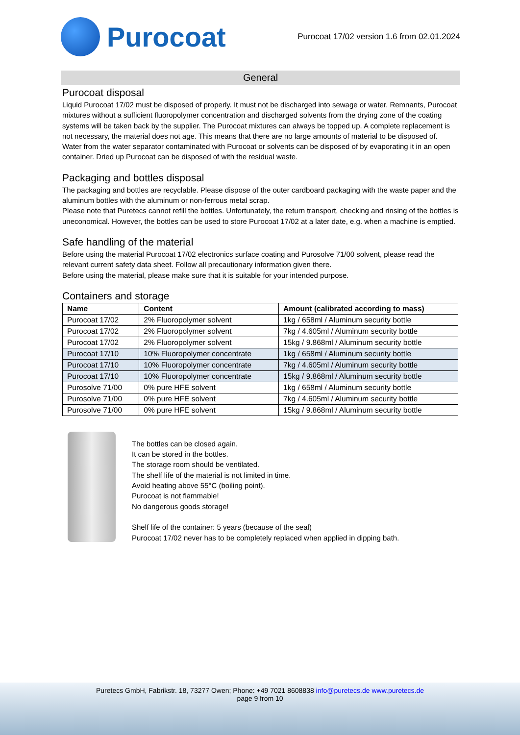Purocoat
Purocoat 17/02 version 1.6 from 02.01.2024
General
Purocoat disposal
Liquid Purocoat 17/02 must be disposed of properly. It must not be discharged into sewage or water. Remnants, Purocoat mixtures without a sufficient fluoropolymer concentration and discharged solvents from the drying zone of the coating systems will be taken back by the supplier. The Purocoat mixtures can always be topped up. A complete replacement is not necessary, the material does not age. This means that there are no large amounts of material to be disposed of. Water from the water separator contaminated with Purocoat or solvents can be disposed of by evaporating it in an open container. Dried up Purocoat can be disposed of with the residual waste.
Packaging and bottles disposal
The packaging and bottles are recyclable. Please dispose of the outer cardboard packaging with the waste paper and the aluminum bottles with the aluminum or non-ferrous metal scrap.
Please note that Puretecs cannot refill the bottles. Unfortunately, the return transport, checking and rinsing of the bottles is uneconomical. However, the bottles can be used to store Purocoat 17/02 at a later date, e.g. when a machine is emptied.
Safe handling of the material
Before using the material Purocoat 17/02 electronics surface coating and Purosolve 71/00 solvent, please read the relevant current safety data sheet. Follow all precautionary information given there.
Before using the material, please make sure that it is suitable for your intended purpose.
Containers and storage
| Name | Content | Amount (calibrated according to mass) |
| --- | --- | --- |
| Purocoat 17/02 | 2% Fluoropolymer solvent | 1kg / 658ml / Aluminum security bottle |
| Purocoat 17/02 | 2% Fluoropolymer solvent | 7kg / 4.605ml / Aluminum security bottle |
| Purocoat 17/02 | 2% Fluoropolymer solvent | 15kg / 9.868ml / Aluminum security bottle |
| Purocoat 17/10 | 10% Fluoropolymer concentrate | 1kg / 658ml / Aluminum security bottle |
| Purocoat 17/10 | 10% Fluoropolymer concentrate | 7kg / 4.605ml / Aluminum security bottle |
| Purocoat 17/10 | 10% Fluoropolymer concentrate | 15kg / 9.868ml / Aluminum security bottle |
| Purosolve 71/00 | 0% pure HFE solvent | 1kg / 658ml / Aluminum security bottle |
| Purosolve 71/00 | 0% pure HFE solvent | 7kg / 4.605ml / Aluminum security bottle |
| Purosolve 71/00 | 0% pure HFE solvent | 15kg / 9.868ml / Aluminum security bottle |
The bottles can be closed again.
It can be stored in the bottles.
The storage room should be ventilated.
The shelf life of the material is not limited in time.
Avoid heating above 55°C (boiling point).
Purocoat is not flammable!
No dangerous goods storage!
Shelf life of the container: 5 years (because of the seal)
Purocoat 17/02 never has to be completely replaced when applied in dipping bath.
Puretecs GmbH, Fabrikstr. 18, 73277 Owen; Phone: +49 7021 8608838 info@puretecs.de www.puretecs.de
page 9 from 10